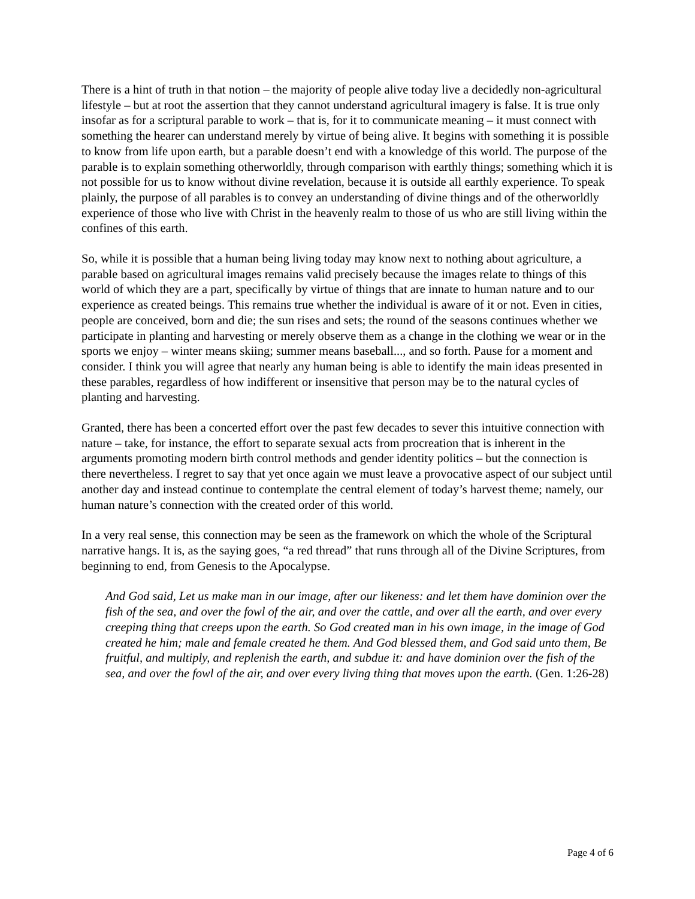There is a hint of truth in that notion – the majority of people alive today live a decidedly non-agricultural lifestyle – but at root the assertion that they cannot understand agricultural imagery is false. It is true only insofar as for a scriptural parable to work – that is, for it to communicate meaning – it must connect with something the hearer can understand merely by virtue of being alive. It begins with something it is possible to know from life upon earth, but a parable doesn’t end with a knowledge of this world. The purpose of the parable is to explain something otherworldly, through comparison with earthly things; something which it is not possible for us to know without divine revelation, because it is outside all earthly experience. To speak plainly, the purpose of all parables is to convey an understanding of divine things and of the otherworldly experience of those who live with Christ in the heavenly realm to those of us who are still living within the confines of this earth.
So, while it is possible that a human being living today may know next to nothing about agriculture, a parable based on agricultural images remains valid precisely because the images relate to things of this world of which they are a part, specifically by virtue of things that are innate to human nature and to our experience as created beings. This remains true whether the individual is aware of it or not. Even in cities, people are conceived, born and die; the sun rises and sets; the round of the seasons continues whether we participate in planting and harvesting or merely observe them as a change in the clothing we wear or in the sports we enjoy – winter means skiing; summer means baseball..., and so forth. Pause for a moment and consider. I think you will agree that nearly any human being is able to identify the main ideas presented in these parables, regardless of how indifferent or insensitive that person may be to the natural cycles of planting and harvesting.
Granted, there has been a concerted effort over the past few decades to sever this intuitive connection with nature – take, for instance, the effort to separate sexual acts from procreation that is inherent in the arguments promoting modern birth control methods and gender identity politics – but the connection is there nevertheless. I regret to say that yet once again we must leave a provocative aspect of our subject until another day and instead continue to contemplate the central element of today’s harvest theme; namely, our human nature’s connection with the created order of this world.
In a very real sense, this connection may be seen as the framework on which the whole of the Scriptural narrative hangs. It is, as the saying goes, “a red thread” that runs through all of the Divine Scriptures, from beginning to end, from Genesis to the Apocalypse.
And God said, Let us make man in our image, after our likeness: and let them have dominion over the fish of the sea, and over the fowl of the air, and over the cattle, and over all the earth, and over every creeping thing that creeps upon the earth. So God created man in his own image, in the image of God created he him; male and female created he them. And God blessed them, and God said unto them, Be fruitful, and multiply, and replenish the earth, and subdue it: and have dominion over the fish of the sea, and over the fowl of the air, and over every living thing that moves upon the earth. (Gen. 1:26-28)
Page 4 of 6